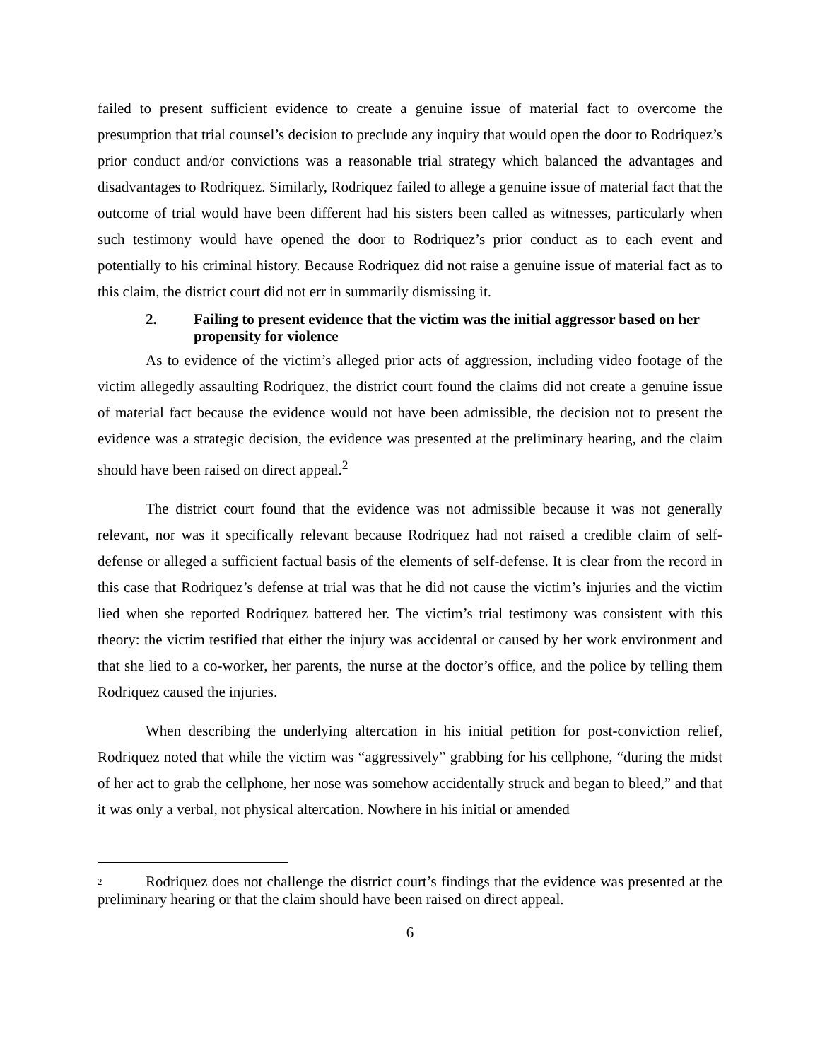failed to present sufficient evidence to create a genuine issue of material fact to overcome the presumption that trial counsel’s decision to preclude any inquiry that would open the door to Rodriquez’s prior conduct and/or convictions was a reasonable trial strategy which balanced the advantages and disadvantages to Rodriquez. Similarly, Rodriquez failed to allege a genuine issue of material fact that the outcome of trial would have been different had his sisters been called as witnesses, particularly when such testimony would have opened the door to Rodriquez’s prior conduct as to each event and potentially to his criminal history. Because Rodriquez did not raise a genuine issue of material fact as to this claim, the district court did not err in summarily dismissing it.
2. Failing to present evidence that the victim was the initial aggressor based on her propensity for violence
As to evidence of the victim’s alleged prior acts of aggression, including video footage of the victim allegedly assaulting Rodriquez, the district court found the claims did not create a genuine issue of material fact because the evidence would not have been admissible, the decision not to present the evidence was a strategic decision, the evidence was presented at the preliminary hearing, and the claim should have been raised on direct appeal.<sup>2</sup>
The district court found that the evidence was not admissible because it was not generally relevant, nor was it specifically relevant because Rodriquez had not raised a credible claim of self-defense or alleged a sufficient factual basis of the elements of self-defense. It is clear from the record in this case that Rodriquez’s defense at trial was that he did not cause the victim’s injuries and the victim lied when she reported Rodriquez battered her. The victim’s trial testimony was consistent with this theory: the victim testified that either the injury was accidental or caused by her work environment and that she lied to a co-worker, her parents, the nurse at the doctor’s office, and the police by telling them Rodriquez caused the injuries.
When describing the underlying altercation in his initial petition for post-conviction relief, Rodriquez noted that while the victim was “aggressively” grabbing for his cellphone, “during the midst of her act to grab the cellphone, her nose was somehow accidentally struck and began to bleed,” and that it was only a verbal, not physical altercation. Nowhere in his initial or amended
2 Rodriquez does not challenge the district court’s findings that the evidence was presented at the preliminary hearing or that the claim should have been raised on direct appeal.
6